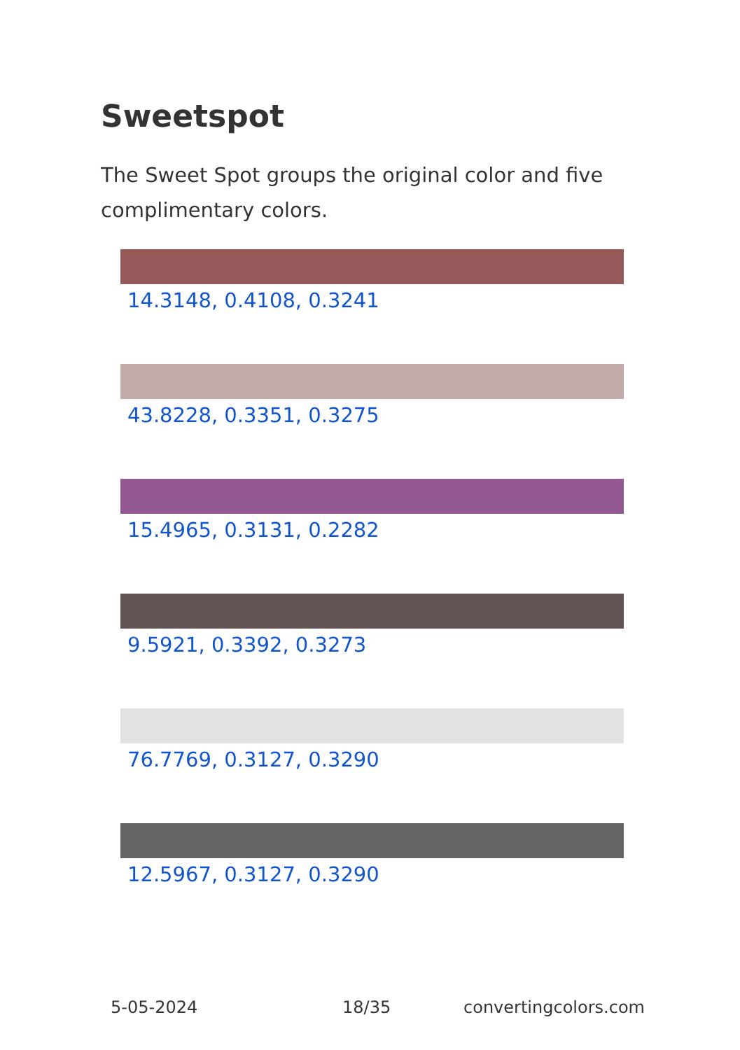Sweetspot
The Sweet Spot groups the original color and five complimentary colors.
14.3148, 0.4108, 0.3241
43.8228, 0.3351, 0.3275
15.4965, 0.3131, 0.2282
9.5921, 0.3392, 0.3273
76.7769, 0.3127, 0.3290
12.5967, 0.3127, 0.3290
5-05-2024 18/35 convertingcolors.com